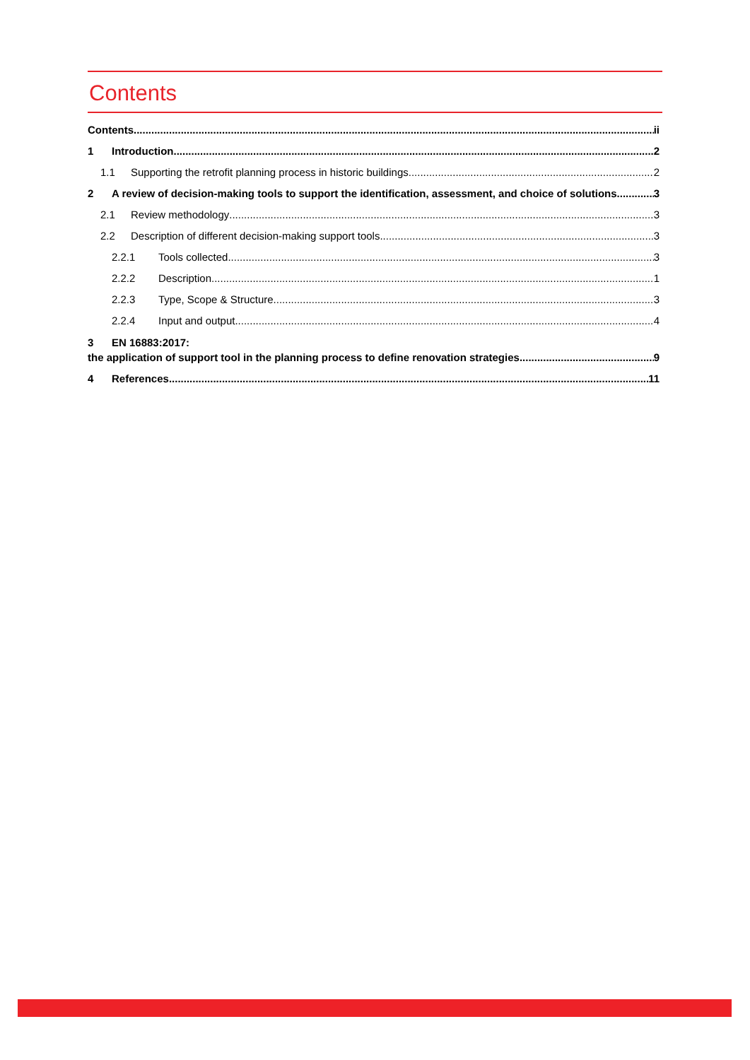Contents
Contents ii
1 Introduction 2
1.1 Supporting the retrofit planning process in historic buildings 2
2 A review of decision-making tools to support the identification, assessment, and choice of solutions 3
2.1 Review methodology 3
2.2 Description of different decision-making support tools 3
2.2.1 Tools collected 3
2.2.2 Description 1
2.2.3 Type, Scope & Structure 3
2.2.4 Input and output 4
3 EN 16883:2017:
the application of support tool in the planning process to define renovation strategies 9
4 References 11